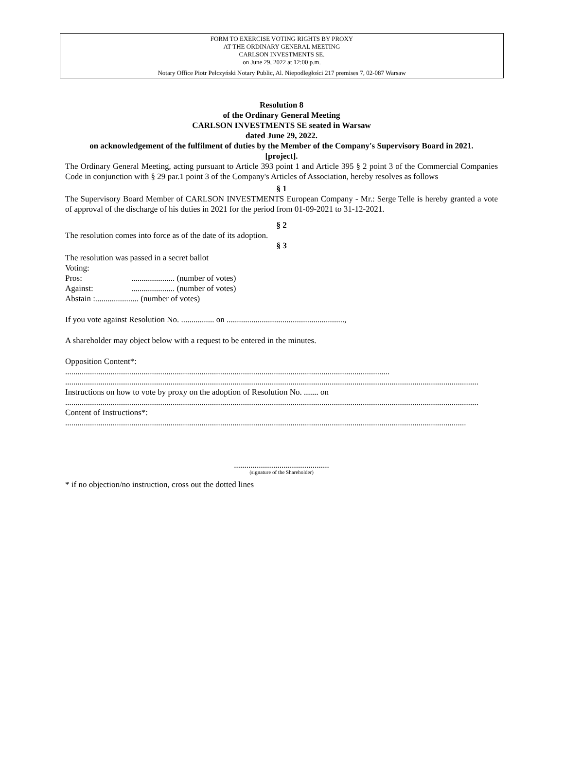FORM TO EXERCISE VOTING RIGHTS BY PROXY
AT THE ORDINARY GENERAL MEETING
CARLSON INVESTMENTS SE.
on June 29, 2022 at 12:00 p.m.
Notary Office Piotr Pełczyński Notary Public, Al. Niepodległości 217 premises 7, 02-087 Warsaw
Resolution 8
of the Ordinary General Meeting
CARLSON INVESTMENTS SE seated in Warsaw
dated June 29, 2022.
on acknowledgement of the fulfilment of duties by the Member of the Company's Supervisory Board in 2021.
[project].
The Ordinary General Meeting, acting pursuant to Article 393 point 1 and Article 395 § 2 point 3 of the Commercial Companies Code in conjunction with § 29 par.1 point 3 of the Company's Articles of Association, hereby resolves as follows
§ 1
The Supervisory Board Member of CARLSON INVESTMENTS European Company - Mr.: Serge Telle is hereby granted a vote of approval of the discharge of his duties in 2021 for the period from 01-09-2021 to 31-12-2021.
§ 2
The resolution comes into force as of the date of its adoption.
§ 3
The resolution was passed in a secret ballot
Voting:
Pros:..................... (number of votes)
Against:..................... (number of votes)
Abstain :..................... (number of votes)
If you vote against Resolution No. ................ on .........................................................,
A shareholder may object below with a request to be entered in the minutes.
Opposition Content*:
.............................................................................................................................................................
........................................................................................................................................................................................................
Instructions on how to vote by proxy on the adoption of Resolution No. ....... on
........................................................................................................................................................................................................
Content of Instructions*:
..................................................................................................................................................................................................
..............................................
(signature of the Shareholder)
* if no objection/no instruction, cross out the dotted lines